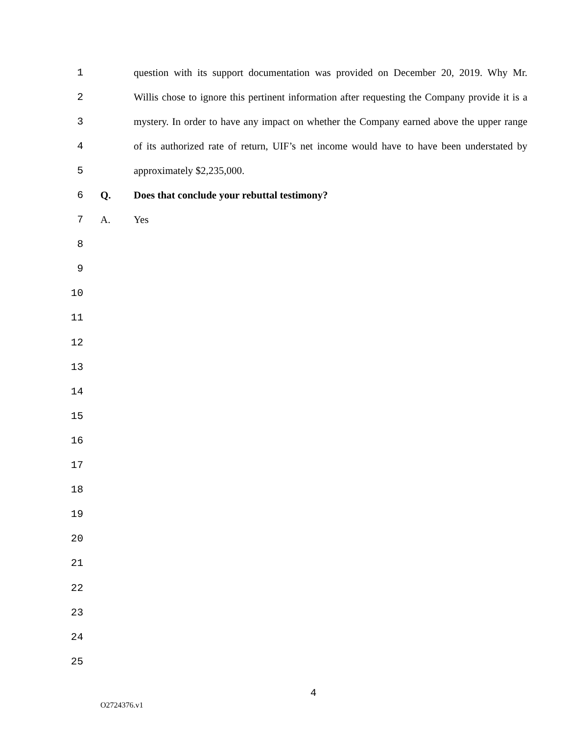1 question with its support documentation was provided on December 20, 2019. Why Mr.
2 Willis chose to ignore this pertinent information after requesting the Company provide it is a
3 mystery. In order to have any impact on whether the Company earned above the upper range
4 of its authorized rate of return, UIF’s net income would have to have been understated by
5 approximately $2,235,000.
6 Q. Does that conclude your rebuttal testimony?
7 A. Yes
8
9
10
11
12
13
14
15
16
17
18
19
20
21
22
23
24
25
4
O2724376.v1